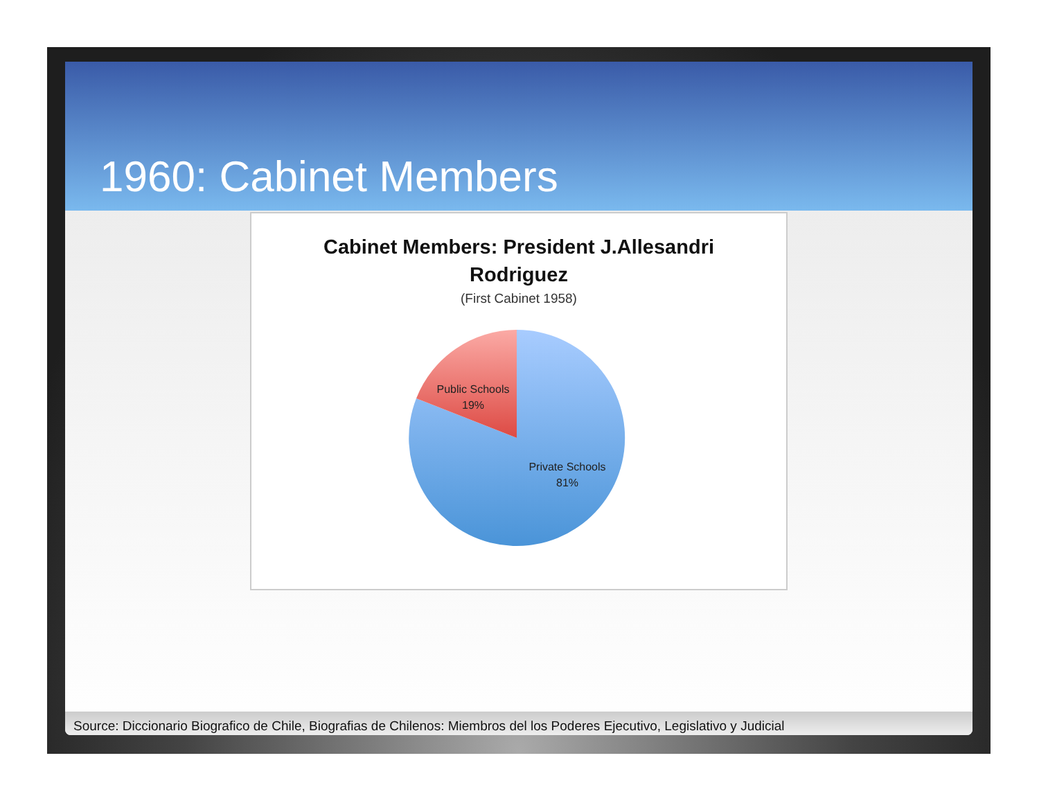1960: Cabinet Members
Cabinet Members: President J.Allesandri
Rodriguez
(First Cabinet 1958)
Public Schools
19%
Private Schools
81%
Source: Diccionario Biografico de Chile, Biografias de Chilenos: Miembros del los Poderes Ejecutivo, Legislativo y Judicial